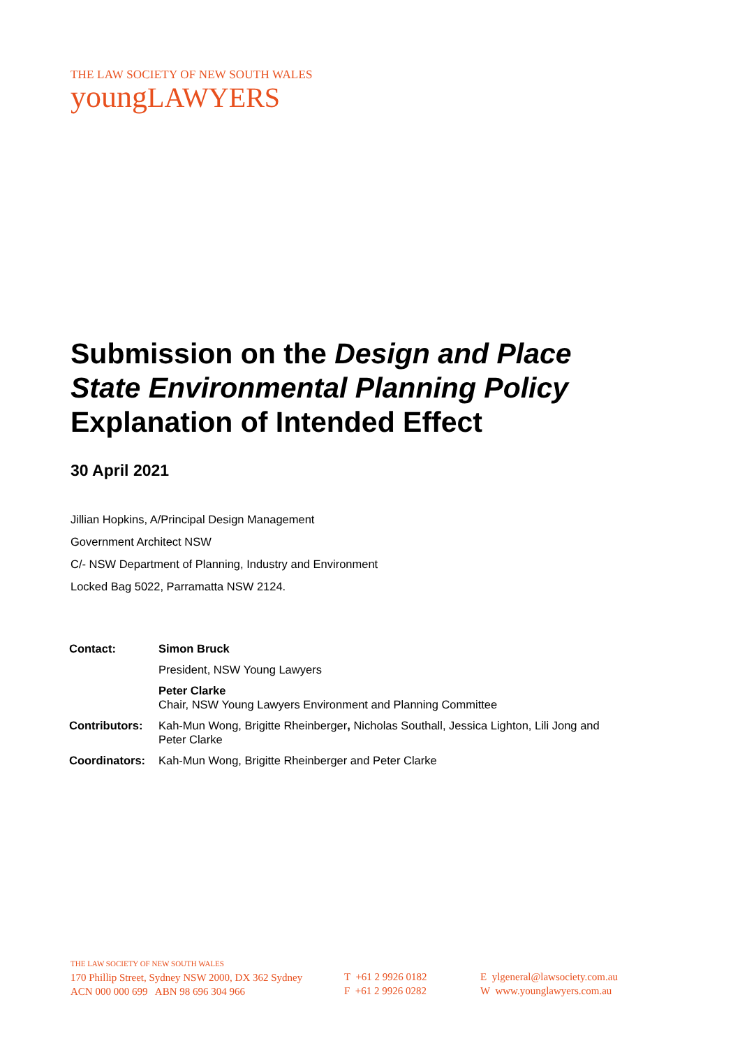THE LAW SOCIETY OF NEW SOUTH WALES
youngLAWYERS
Submission on the Design and Place
State Environmental Planning Policy
Explanation of Intended Effect
30 April 2021
Jillian Hopkins, A/Principal Design Management
Government Architect NSW
C/- NSW Department of Planning, Industry and Environment
Locked Bag 5022, Parramatta NSW 2124.
| Contact: | Simon Bruck |
| | President, NSW Young Lawyers |
| | Peter Clarke Chair, NSW Young Lawyers Environment and Planning Committee |
| Contributors: | Kah-Mun Wong, Brigitte Rheinberger , Nicholas Southall, Jessica Lighton, Lili Jong and Peter Clarke |
| Coordinators: | Kah-Mun Wong, Brigitte Rheinberger and Peter Clarke |
THE LAW SOCIETY OF NEW SOUTH WALES
170 Phillip Street, Sydney NSW 2000, DX 362 Sydney
ACN 000 000 699 ABN 98 696 304 966
T +61 2 9926 0182
F +61 2 9926 0282
E ylgeneral@lawsociety.com.au
W www.younglawyers.com.au